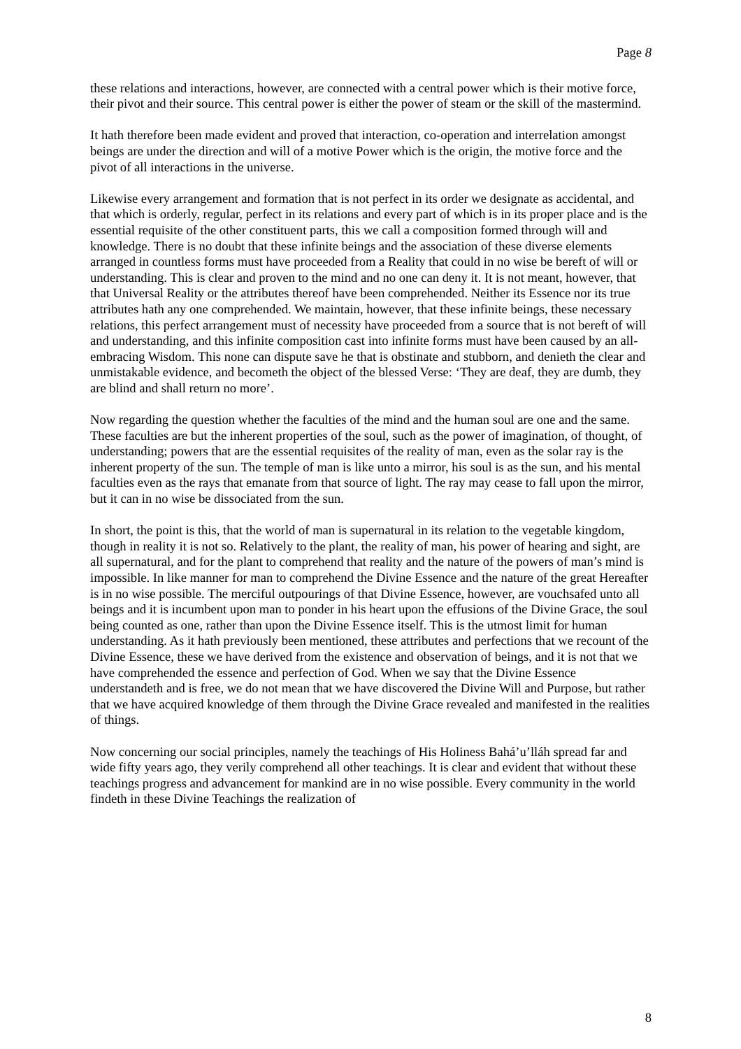Page 8
these relations and interactions, however, are connected with a central power which is their motive force, their pivot and their source. This central power is either the power of steam or the skill of the mastermind.
It hath therefore been made evident and proved that interaction, co-operation and interrelation amongst beings are under the direction and will of a motive Power which is the origin, the motive force and the pivot of all interactions in the universe.
Likewise every arrangement and formation that is not perfect in its order we designate as accidental, and that which is orderly, regular, perfect in its relations and every part of which is in its proper place and is the essential requisite of the other constituent parts, this we call a composition formed through will and knowledge. There is no doubt that these infinite beings and the association of these diverse elements arranged in countless forms must have proceeded from a Reality that could in no wise be bereft of will or understanding. This is clear and proven to the mind and no one can deny it. It is not meant, however, that that Universal Reality or the attributes thereof have been comprehended. Neither its Essence nor its true attributes hath any one comprehended. We maintain, however, that these infinite beings, these necessary relations, this perfect arrangement must of necessity have proceeded from a source that is not bereft of will and understanding, and this infinite composition cast into infinite forms must have been caused by an all-embracing Wisdom. This none can dispute save he that is obstinate and stubborn, and denieth the clear and unmistakable evidence, and becometh the object of the blessed Verse: ‘They are deaf, they are dumb, they are blind and shall return no more’.
Now regarding the question whether the faculties of the mind and the human soul are one and the same. These faculties are but the inherent properties of the soul, such as the power of imagination, of thought, of understanding; powers that are the essential requisites of the reality of man, even as the solar ray is the inherent property of the sun. The temple of man is like unto a mirror, his soul is as the sun, and his mental faculties even as the rays that emanate from that source of light. The ray may cease to fall upon the mirror, but it can in no wise be dissociated from the sun.
In short, the point is this, that the world of man is supernatural in its relation to the vegetable kingdom, though in reality it is not so. Relatively to the plant, the reality of man, his power of hearing and sight, are all supernatural, and for the plant to comprehend that reality and the nature of the powers of man’s mind is impossible. In like manner for man to comprehend the Divine Essence and the nature of the great Hereafter is in no wise possible. The merciful outpourings of that Divine Essence, however, are vouchsafed unto all beings and it is incumbent upon man to ponder in his heart upon the effusions of the Divine Grace, the soul being counted as one, rather than upon the Divine Essence itself. This is the utmost limit for human understanding. As it hath previously been mentioned, these attributes and perfections that we recount of the Divine Essence, these we have derived from the existence and observation of beings, and it is not that we have comprehended the essence and perfection of God. When we say that the Divine Essence understandeth and is free, we do not mean that we have discovered the Divine Will and Purpose, but rather that we have acquired knowledge of them through the Divine Grace revealed and manifested in the realities of things.
Now concerning our social principles, namely the teachings of His Holiness Bahá’u’lláh spread far and wide fifty years ago, they verily comprehend all other teachings. It is clear and evident that without these teachings progress and advancement for mankind are in no wise possible. Every community in the world findeth in these Divine Teachings the realization of
8